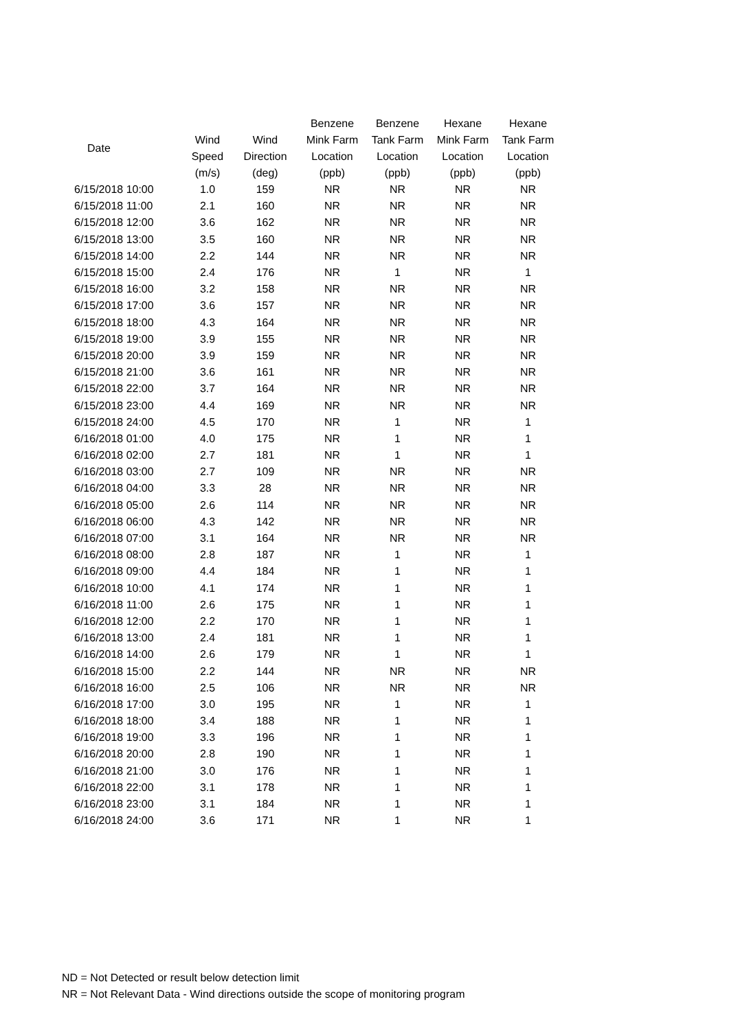| Date | | | Benzene | Benzene | Hexane | Hexane |
| --- | --- | --- | --- | --- | --- | --- |
| | Wind | Wind | Mink Farm | Tank Farm | Mink Farm | Tank Farm |
| | Speed | Direction | Location | Location | Location | Location |
| | (m/s) | (deg) | (ppb) | (ppb) | (ppb) | (ppb) |
| 6/15/2018 10:00 | 1.0 | 159 | NR | NR | NR | NR |
| 6/15/2018 11:00 | 2.1 | 160 | NR | NR | NR | NR |
| 6/15/2018 12:00 | 3.6 | 162 | NR | NR | NR | NR |
| 6/15/2018 13:00 | 3.5 | 160 | NR | NR | NR | NR |
| 6/15/2018 14:00 | 2.2 | 144 | NR | NR | NR | NR |
| 6/15/2018 15:00 | 2.4 | 176 | NR | 1 | NR | 1 |
| 6/15/2018 16:00 | 3.2 | 158 | NR | NR | NR | NR |
| 6/15/2018 17:00 | 3.6 | 157 | NR | NR | NR | NR |
| 6/15/2018 18:00 | 4.3 | 164 | NR | NR | NR | NR |
| 6/15/2018 19:00 | 3.9 | 155 | NR | NR | NR | NR |
| 6/15/2018 20:00 | 3.9 | 159 | NR | NR | NR | NR |
| 6/15/2018 21:00 | 3.6 | 161 | NR | NR | NR | NR |
| 6/15/2018 22:00 | 3.7 | 164 | NR | NR | NR | NR |
| 6/15/2018 23:00 | 4.4 | 169 | NR | NR | NR | NR |
| 6/15/2018 24:00 | 4.5 | 170 | NR | 1 | NR | 1 |
| 6/16/2018 01:00 | 4.0 | 175 | NR | 1 | NR | 1 |
| 6/16/2018 02:00 | 2.7 | 181 | NR | 1 | NR | 1 |
| 6/16/2018 03:00 | 2.7 | 109 | NR | NR | NR | NR |
| 6/16/2018 04:00 | 3.3 | 28 | NR | NR | NR | NR |
| 6/16/2018 05:00 | 2.6 | 114 | NR | NR | NR | NR |
| 6/16/2018 06:00 | 4.3 | 142 | NR | NR | NR | NR |
| 6/16/2018 07:00 | 3.1 | 164 | NR | NR | NR | NR |
| 6/16/2018 08:00 | 2.8 | 187 | NR | 1 | NR | 1 |
| 6/16/2018 09:00 | 4.4 | 184 | NR | 1 | NR | 1 |
| 6/16/2018 10:00 | 4.1 | 174 | NR | 1 | NR | 1 |
| 6/16/2018 11:00 | 2.6 | 175 | NR | 1 | NR | 1 |
| 6/16/2018 12:00 | 2.2 | 170 | NR | 1 | NR | 1 |
| 6/16/2018 13:00 | 2.4 | 181 | NR | 1 | NR | 1 |
| 6/16/2018 14:00 | 2.6 | 179 | NR | 1 | NR | 1 |
| 6/16/2018 15:00 | 2.2 | 144 | NR | NR | NR | NR |
| 6/16/2018 16:00 | 2.5 | 106 | NR | NR | NR | NR |
| 6/16/2018 17:00 | 3.0 | 195 | NR | 1 | NR | 1 |
| 6/16/2018 18:00 | 3.4 | 188 | NR | 1 | NR | 1 |
| 6/16/2018 19:00 | 3.3 | 196 | NR | 1 | NR | 1 |
| 6/16/2018 20:00 | 2.8 | 190 | NR | 1 | NR | 1 |
| 6/16/2018 21:00 | 3.0 | 176 | NR | 1 | NR | 1 |
| 6/16/2018 22:00 | 3.1 | 178 | NR | 1 | NR | 1 |
| 6/16/2018 23:00 | 3.1 | 184 | NR | 1 | NR | 1 |
| 6/16/2018 24:00 | 3.6 | 171 | NR | 1 | NR | 1 |
ND = Not Detected or result below detection limit
NR = Not Relevant Data - Wind directions outside the scope of monitoring program